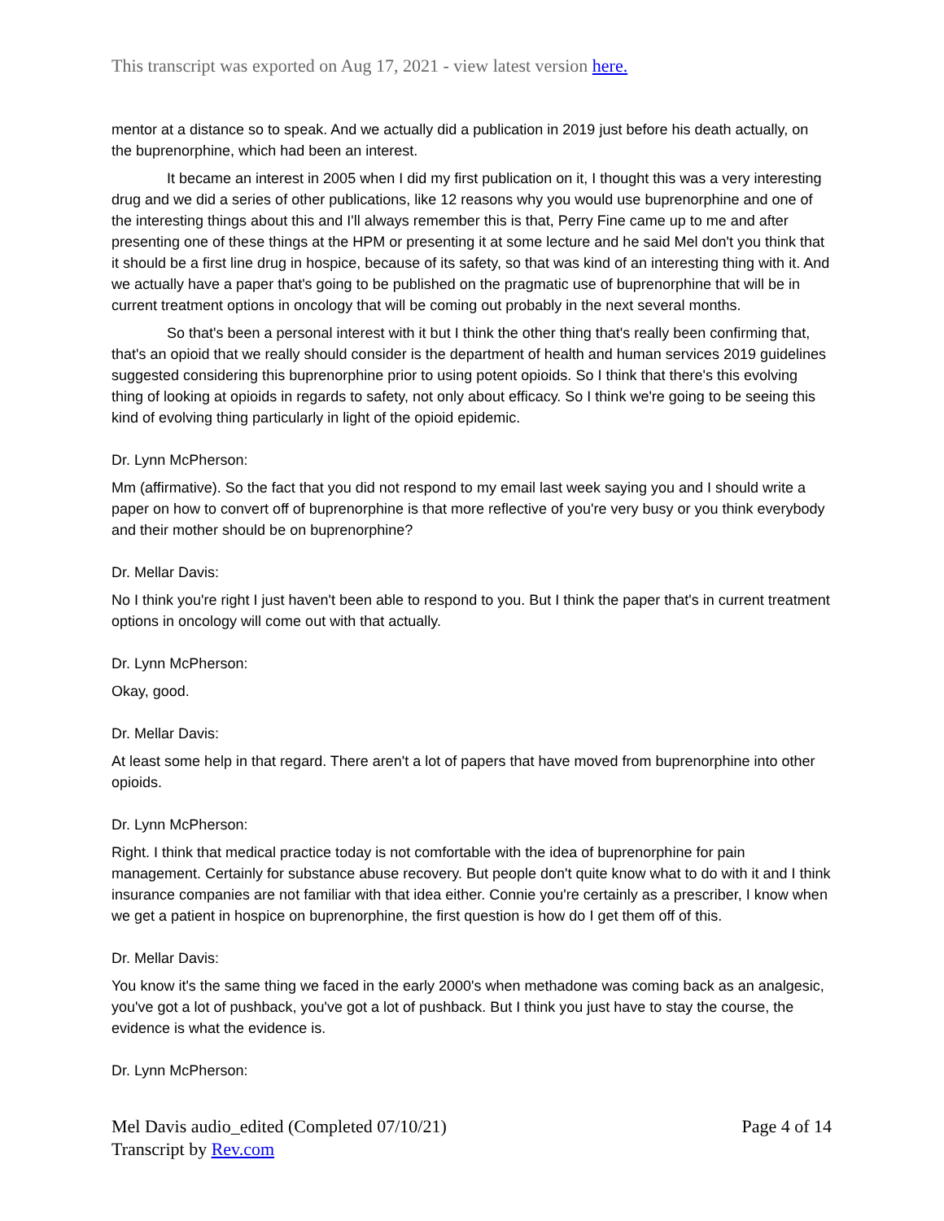This transcript was exported on Aug 17, 2021 - view latest version here.
mentor at a distance so to speak. And we actually did a publication in 2019 just before his death actually, on the buprenorphine, which had been an interest.
It became an interest in 2005 when I did my first publication on it, I thought this was a very interesting drug and we did a series of other publications, like 12 reasons why you would use buprenorphine and one of the interesting things about this and I'll always remember this is that, Perry Fine came up to me and after presenting one of these things at the HPM or presenting it at some lecture and he said Mel don't you think that it should be a first line drug in hospice, because of its safety, so that was kind of an interesting thing with it. And we actually have a paper that's going to be published on the pragmatic use of buprenorphine that will be in current treatment options in oncology that will be coming out probably in the next several months.
So that's been a personal interest with it but I think the other thing that's really been confirming that, that's an opioid that we really should consider is the department of health and human services 2019 guidelines suggested considering this buprenorphine prior to using potent opioids. So I think that there's this evolving thing of looking at opioids in regards to safety, not only about efficacy. So I think we're going to be seeing this kind of evolving thing particularly in light of the opioid epidemic.
Dr. Lynn McPherson:
Mm (affirmative). So the fact that you did not respond to my email last week saying you and I should write a paper on how to convert off of buprenorphine is that more reflective of you're very busy or you think everybody and their mother should be on buprenorphine?
Dr. Mellar Davis:
No I think you're right I just haven't been able to respond to you. But I think the paper that's in current treatment options in oncology will come out with that actually.
Dr. Lynn McPherson:
Okay, good.
Dr. Mellar Davis:
At least some help in that regard. There aren't a lot of papers that have moved from buprenorphine into other opioids.
Dr. Lynn McPherson:
Right. I think that medical practice today is not comfortable with the idea of buprenorphine for pain management. Certainly for substance abuse recovery. But people don't quite know what to do with it and I think insurance companies are not familiar with that idea either. Connie you're certainly as a prescriber, I know when we get a patient in hospice on buprenorphine, the first question is how do I get them off of this.
Dr. Mellar Davis:
You know it's the same thing we faced in the early 2000's when methadone was coming back as an analgesic, you've got a lot of pushback, you've got a lot of pushback. But I think you just have to stay the course, the evidence is what the evidence is.
Dr. Lynn McPherson:
Mel Davis audio_edited (Completed 07/10/21)
Transcript by Rev.com
Page 4 of 14